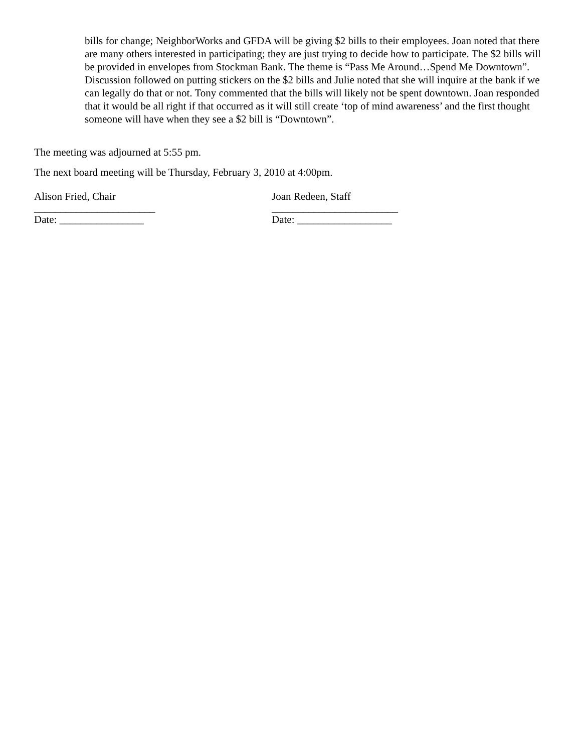bills for change; NeighborWorks and GFDA will be giving $2 bills to their employees. Joan noted that there are many others interested in participating; they are just trying to decide how to participate. The $2 bills will be provided in envelopes from Stockman Bank. The theme is “Pass Me Around…Spend Me Downtown”. Discussion followed on putting stickers on the $2 bills and Julie noted that she will inquire at the bank if we can legally do that or not. Tony commented that the bills will likely not be spent downtown. Joan responded that it would be all right if that occurred as it will still create ‘top of mind awareness’ and the first thought someone will have when they see a $2 bill is “Downtown”.
The meeting was adjourned at 5:55 pm.
The next board meeting will be Thursday, February 3, 2010 at 4:00pm.
Alison Fried, Chair
_______________________
Date: ________________
Joan Redeen, Staff
________________________
Date: __________________